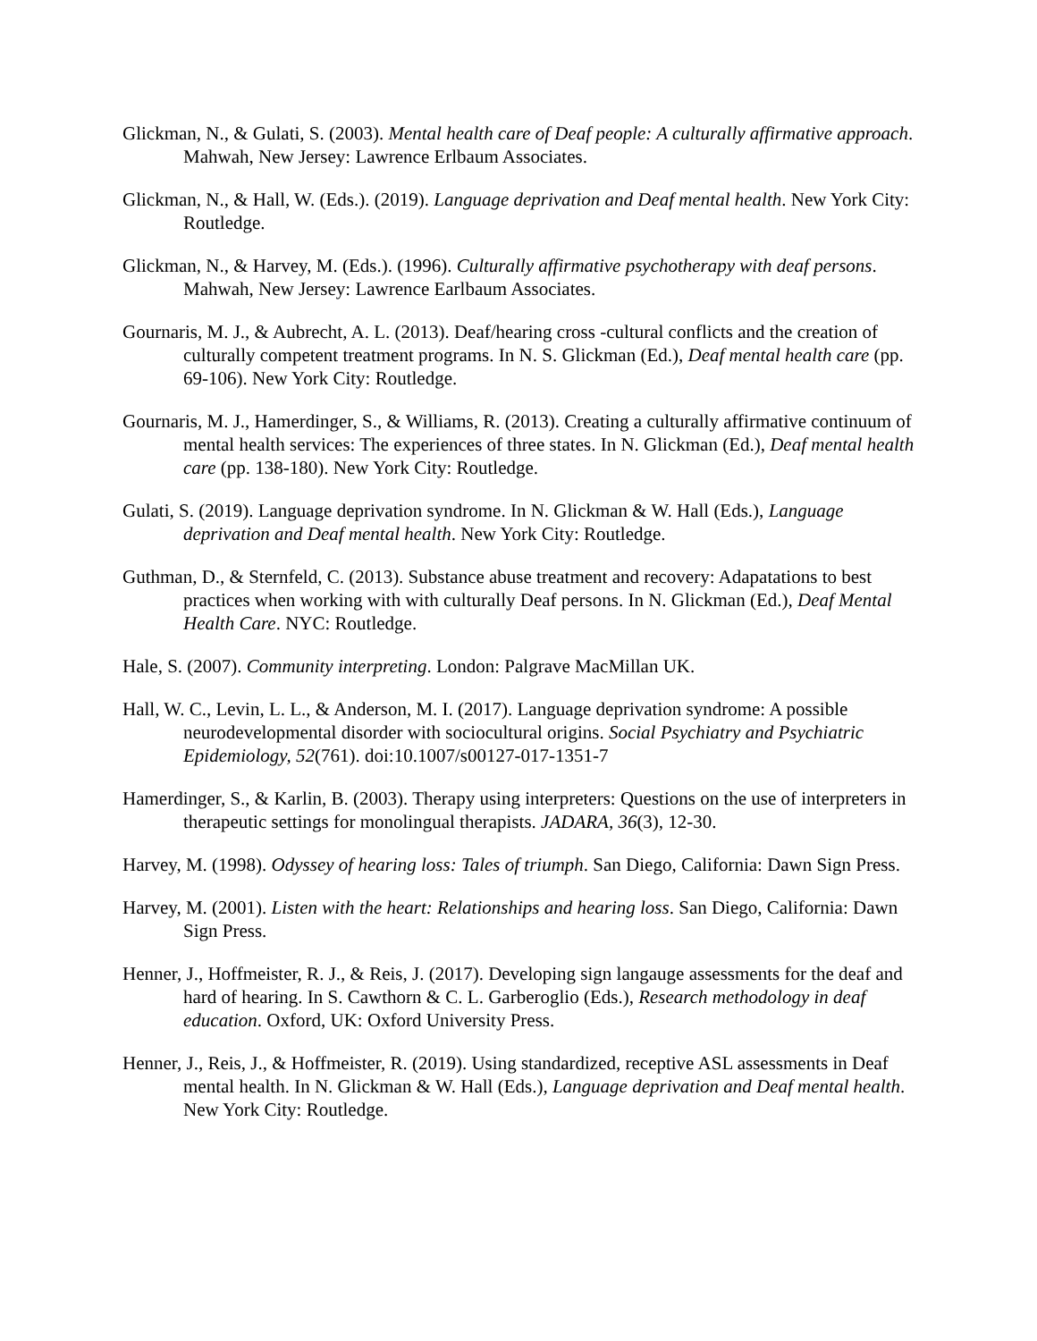Glickman, N., & Gulati, S. (2003). Mental health care of Deaf people: A culturally affirmative approach. Mahwah, New Jersey: Lawrence Erlbaum Associates.
Glickman, N., & Hall, W. (Eds.). (2019). Language deprivation and Deaf mental health. New York City: Routledge.
Glickman, N., & Harvey, M. (Eds.). (1996). Culturally affirmative psychotherapy with deaf persons. Mahwah, New Jersey: Lawrence Earlbaum Associates.
Gournaris, M. J., & Aubrecht, A. L. (2013). Deaf/hearing cross -cultural conflicts and the creation of culturally competent treatment programs. In N. S. Glickman (Ed.), Deaf mental health care (pp. 69-106). New York City: Routledge.
Gournaris, M. J., Hamerdinger, S., & Williams, R. (2013). Creating a culturally affirmative continuum of mental health services: The experiences of three states. In N. Glickman (Ed.), Deaf mental health care (pp. 138-180). New York City: Routledge.
Gulati, S. (2019). Language deprivation syndrome. In N. Glickman & W. Hall (Eds.), Language deprivation and Deaf mental health. New York City: Routledge.
Guthman, D., & Sternfeld, C. (2013). Substance abuse treatment and recovery: Adapatations to best practices when working with with culturally Deaf persons. In N. Glickman (Ed.), Deaf Mental Health Care. NYC: Routledge.
Hale, S. (2007). Community interpreting. London: Palgrave MacMillan UK.
Hall, W. C., Levin, L. L., & Anderson, M. I. (2017). Language deprivation syndrome: A possible neurodevelopmental disorder with sociocultural origins. Social Psychiatry and Psychiatric Epidemiology, 52(761). doi:10.1007/s00127-017-1351-7
Hamerdinger, S., & Karlin, B. (2003). Therapy using interpreters: Questions on the use of interpreters in therapeutic settings for monolingual therapists. JADARA, 36(3), 12-30.
Harvey, M. (1998). Odyssey of hearing loss: Tales of triumph. San Diego, California: Dawn Sign Press.
Harvey, M. (2001). Listen with the heart: Relationships and hearing loss. San Diego, California: Dawn Sign Press.
Henner, J., Hoffmeister, R. J., & Reis, J. (2017). Developing sign langauge assessments for the deaf and hard of hearing. In S. Cawthorn & C. L. Garberoglio (Eds.), Research methodology in deaf education. Oxford, UK: Oxford University Press.
Henner, J., Reis, J., & Hoffmeister, R. (2019). Using standardized, receptive ASL assessments in Deaf mental health. In N. Glickman & W. Hall (Eds.), Language deprivation and Deaf mental health. New York City: Routledge.